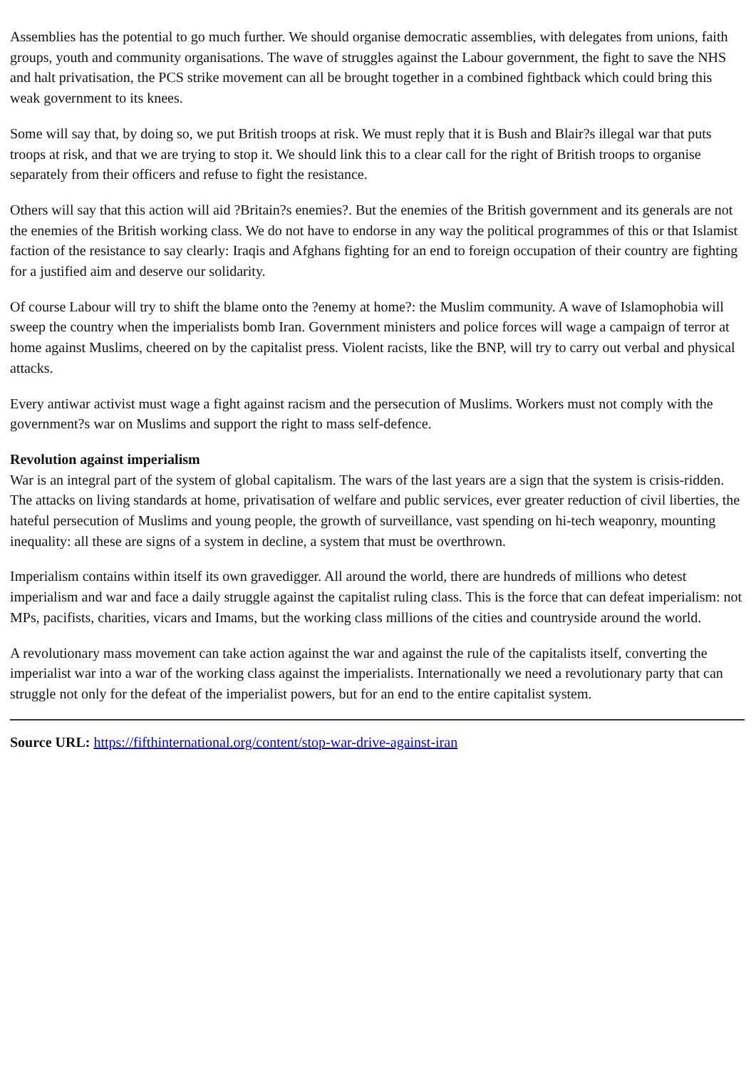Assemblies has the potential to go much further. We should organise democratic assemblies, with delegates from unions, faith groups, youth and community organisations. The wave of struggles against the Labour government, the fight to save the NHS and halt privatisation, the PCS strike movement can all be brought together in a combined fightback which could bring this weak government to its knees.
Some will say that, by doing so, we put British troops at risk. We must reply that it is Bush and Blair?s illegal war that puts troops at risk, and that we are trying to stop it. We should link this to a clear call for the right of British troops to organise separately from their officers and refuse to fight the resistance.
Others will say that this action will aid ?Britain?s enemies?. But the enemies of the British government and its generals are not the enemies of the British working class. We do not have to endorse in any way the political programmes of this or that Islamist faction of the resistance to say clearly: Iraqis and Afghans fighting for an end to foreign occupation of their country are fighting for a justified aim and deserve our solidarity.
Of course Labour will try to shift the blame onto the ?enemy at home?: the Muslim community. A wave of Islamophobia will sweep the country when the imperialists bomb Iran. Government ministers and police forces will wage a campaign of terror at home against Muslims, cheered on by the capitalist press. Violent racists, like the BNP, will try to carry out verbal and physical attacks.
Every antiwar activist must wage a fight against racism and the persecution of Muslims. Workers must not comply with the government?s war on Muslims and support the right to mass self-defence.
Revolution against imperialism
War is an integral part of the system of global capitalism. The wars of the last years are a sign that the system is crisis-ridden. The attacks on living standards at home, privatisation of welfare and public services, ever greater reduction of civil liberties, the hateful persecution of Muslims and young people, the growth of surveillance, vast spending on hi-tech weaponry, mounting inequality: all these are signs of a system in decline, a system that must be overthrown.
Imperialism contains within itself its own gravedigger. All around the world, there are hundreds of millions who detest imperialism and war and face a daily struggle against the capitalist ruling class. This is the force that can defeat imperialism: not MPs, pacifists, charities, vicars and Imams, but the working class millions of the cities and countryside around the world.
A revolutionary mass movement can take action against the war and against the rule of the capitalists itself, converting the imperialist war into a war of the working class against the imperialists. Internationally we need a revolutionary party that can struggle not only for the defeat of the imperialist powers, but for an end to the entire capitalist system.
Source URL: https://fifthinternational.org/content/stop-war-drive-against-iran